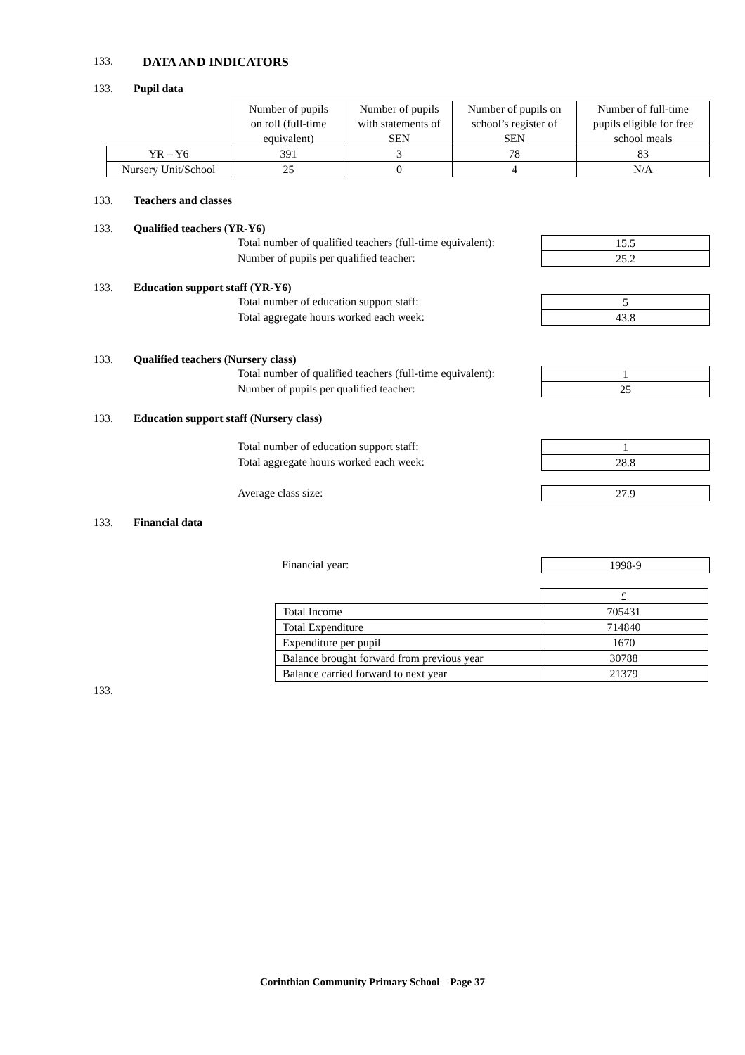133. DATA AND INDICATORS
133. Pupil data
| | Number of pupils on roll (full-time equivalent) | Number of pupils with statements of SEN | Number of pupils on school’s register of SEN | Number of full-time pupils eligible for free school meals |
| YR – Y6 | 391 | 3 | 78 | 83 |
| Nursery Unit/School | 25 | 0 | 4 | N/A |
133. Teachers and classes
133. Qualified teachers (YR-Y6)
Total number of qualified teachers (full-time equivalent): 15.5
Number of pupils per qualified teacher: 25.2
133. Education support staff (YR-Y6)
Total number of education support staff: 5
Total aggregate hours worked each week: 43.8
133. Qualified teachers (Nursery class)
Total number of qualified teachers (full-time equivalent): 1
Number of pupils per qualified teacher: 25
133. Education support staff (Nursery class)
Total number of education support staff: 1
Total aggregate hours worked each week: 28.8
Average class size: 27.9
133. Financial data
Financial year: 1998-9
| | £ |
| Total Income | 705431 |
| Total Expenditure | 714840 |
| Expenditure per pupil | 1670 |
| Balance brought forward from previous year | 30788 |
| Balance carried forward to next year | 21379 |
133.
Corinthian Community Primary School – Page 37